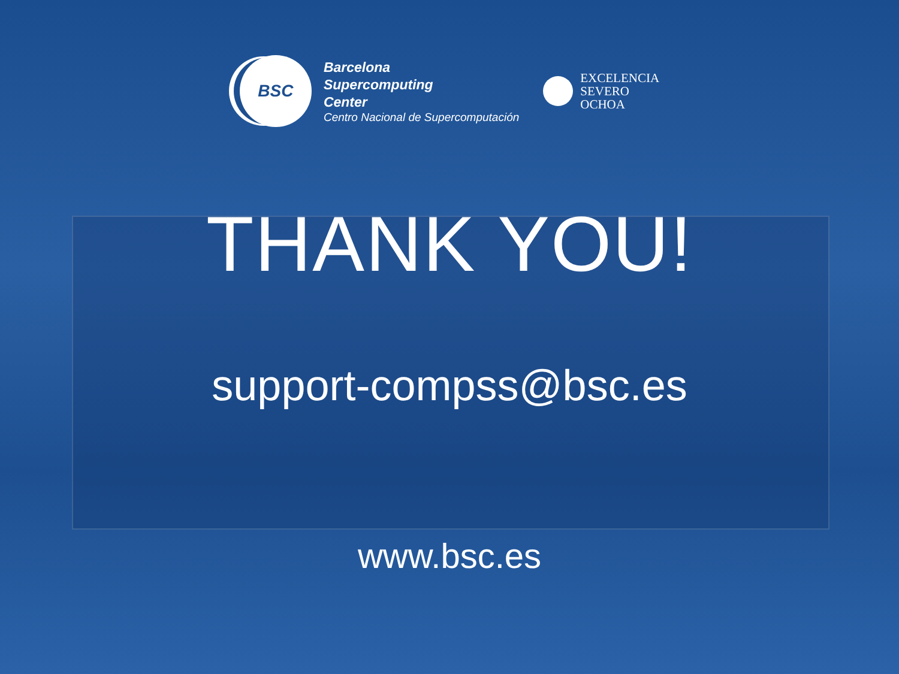BSC
Barcelona
Supercomputing
Center
Centro Nacional de Supercomputación
EXCELENCIA
SEVERO
OCHOA
THANK YOU!
support-compss@bsc.es
www.bsc.es